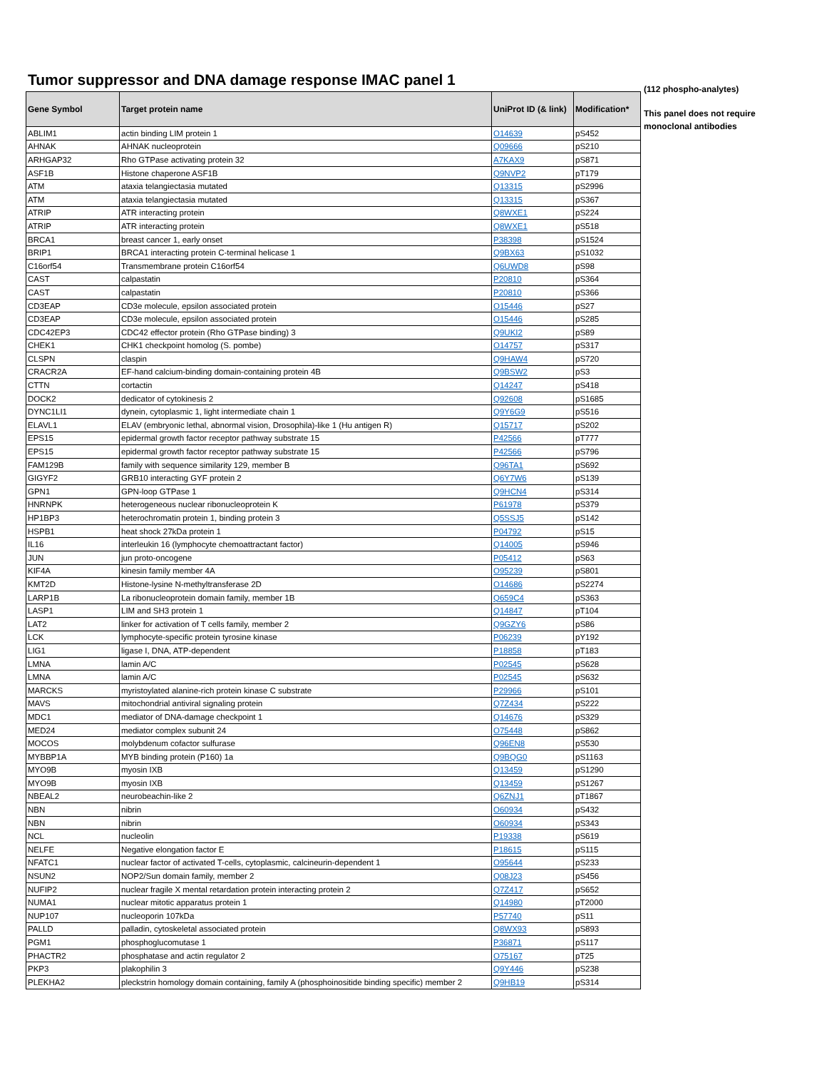Tumor suppressor and DNA damage response IMAC panel 1
| Gene Symbol | Target protein name | UniProt ID (& link) | Modification* |
| --- | --- | --- | --- |
| ABLIM1 | actin binding LIM protein 1 | O14639 | pS452 |
| AHNAK | AHNAK nucleoprotein | Q09666 | pS210 |
| ARHGAP32 | Rho GTPase activating protein 32 | A7KAX9 | pS871 |
| ASF1B | Histone chaperone ASF1B | Q9NVP2 | pT179 |
| ATM | ataxia telangiectasia mutated | Q13315 | pS2996 |
| ATM | ataxia telangiectasia mutated | Q13315 | pS367 |
| ATRIP | ATR interacting protein | Q8WXE1 | pS224 |
| ATRIP | ATR interacting protein | Q8WXE1 | pS518 |
| BRCA1 | breast cancer 1, early onset | P38398 | pS1524 |
| BRIP1 | BRCA1 interacting protein C-terminal helicase 1 | Q9BX63 | pS1032 |
| C16orf54 | Transmembrane protein C16orf54 | Q6UWD8 | pS98 |
| CAST | calpastatin | P20810 | pS364 |
| CAST | calpastatin | P20810 | pS366 |
| CD3EAP | CD3e molecule, epsilon associated protein | O15446 | pS27 |
| CD3EAP | CD3e molecule, epsilon associated protein | O15446 | pS285 |
| CDC42EP3 | CDC42 effector protein (Rho GTPase binding) 3 | Q9UKI2 | pS89 |
| CHEK1 | CHK1 checkpoint homolog (S. pombe) | O14757 | pS317 |
| CLSPN | claspin | Q9HAW4 | pS720 |
| CRACR2A | EF-hand calcium-binding domain-containing protein 4B | Q9BSW2 | pS3 |
| CTTN | cortactin | Q14247 | pS418 |
| DOCK2 | dedicator of cytokinesis 2 | Q92608 | pS1685 |
| DYNC1LI1 | dynein, cytoplasmic 1, light intermediate chain 1 | Q9Y6G9 | pS516 |
| ELAVL1 | ELAV (embryonic lethal, abnormal vision, Drosophila)-like 1 (Hu antigen R) | Q15717 | pS202 |
| EPS15 | epidermal growth factor receptor pathway substrate 15 | P42566 | pT777 |
| EPS15 | epidermal growth factor receptor pathway substrate 15 | P42566 | pS796 |
| FAM129B | family with sequence similarity 129, member B | Q96TA1 | pS692 |
| GIGYF2 | GRB10 interacting GYF protein 2 | Q6Y7W6 | pS139 |
| GPN1 | GPN-loop GTPase 1 | Q9HCN4 | pS314 |
| HNRNPK | heterogeneous nuclear ribonucleoprotein K | P61978 | pS379 |
| HP1BP3 | heterochromatin protein 1, binding protein 3 | Q5SSJ5 | pS142 |
| HSPB1 | heat shock 27kDa protein 1 | P04792 | pS15 |
| IL16 | interleukin 16 (lymphocyte chemoattractant factor) | Q14005 | pS946 |
| JUN | jun proto-oncogene | P05412 | pS63 |
| KIF4A | kinesin family member 4A | O95239 | pS801 |
| KMT2D | Histone-lysine N-methyltransferase 2D | O14686 | pS2274 |
| LARP1B | La ribonucleoprotein domain family, member 1B | Q659C4 | pS363 |
| LASP1 | LIM and SH3 protein 1 | Q14847 | pT104 |
| LAT2 | linker for activation of T cells family, member 2 | Q9GZY6 | pS86 |
| LCK | lymphocyte-specific protein tyrosine kinase | P06239 | pY192 |
| LIG1 | ligase I, DNA, ATP-dependent | P18858 | pT183 |
| LMNA | lamin A/C | P02545 | pS628 |
| LMNA | lamin A/C | P02545 | pS632 |
| MARCKS | myristoylated alanine-rich protein kinase C substrate | P29966 | pS101 |
| MAVS | mitochondrial antiviral signaling protein | Q7Z434 | pS222 |
| MDC1 | mediator of DNA-damage checkpoint 1 | Q14676 | pS329 |
| MED24 | mediator complex subunit 24 | O75448 | pS862 |
| MOCOS | molybdenum cofactor sulfurase | Q96EN8 | pS530 |
| MYBBP1A | MYB binding protein (P160) 1a | Q9BQG0 | pS1163 |
| MYO9B | myosin IXB | Q13459 | pS1290 |
| MYO9B | myosin IXB | Q13459 | pS1267 |
| NBEAL2 | neurobeachin-like 2 | Q6ZNJ1 | pT1867 |
| NBN | nibrin | O60934 | pS432 |
| NBN | nibrin | O60934 | pS343 |
| NCL | nucleolin | P19338 | pS619 |
| NELFE | Negative elongation factor E | P18615 | pS115 |
| NFATC1 | nuclear factor of activated T-cells, cytoplasmic, calcineurin-dependent 1 | O95644 | pS233 |
| NSUN2 | NOP2/Sun domain family, member 2 | Q08J23 | pS456 |
| NUFIP2 | nuclear fragile X mental retardation protein interacting protein 2 | Q7Z417 | pS652 |
| NUMA1 | nuclear mitotic apparatus protein 1 | Q14980 | pT2000 |
| NUP107 | nucleoporin 107kDa | P57740 | pS11 |
| PALLD | palladin, cytoskeletal associated protein | Q8WX93 | pS893 |
| PGM1 | phosphoglucomutase 1 | P36871 | pS117 |
| PHACTR2 | phosphatase and actin regulator 2 | O75167 | pT25 |
| PKP3 | plakophilin 3 | Q9Y446 | pS238 |
| PLEKHA2 | pleckstrin homology domain containing, family A (phosphoinositide binding specific) member 2 | Q9HB19 | pS314 |
(112 phospho-analytes)
This panel does not require monoclonal antibodies